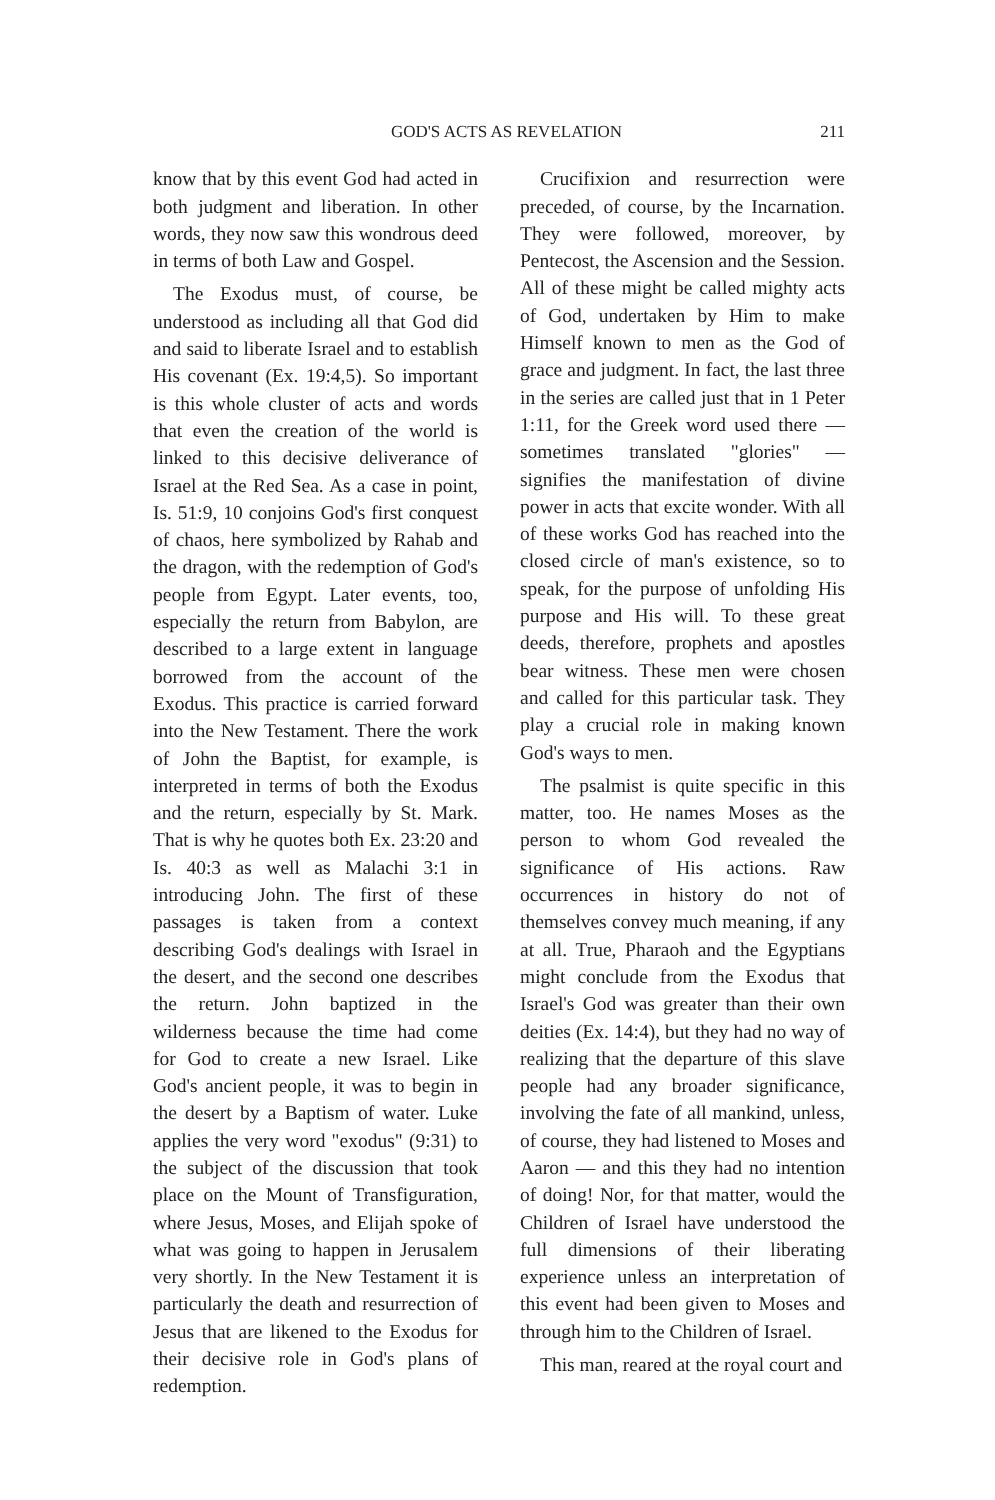GOD'S ACTS AS REVELATION 211
know that by this event God had acted in both judgment and liberation. In other words, they now saw this wondrous deed in terms of both Law and Gospel.
The Exodus must, of course, be understood as including all that God did and said to liberate Israel and to establish His covenant (Ex. 19:4,5). So important is this whole cluster of acts and words that even the creation of the world is linked to this decisive deliverance of Israel at the Red Sea. As a case in point, Is. 51:9, 10 conjoins God's first conquest of chaos, here symbolized by Rahab and the dragon, with the redemption of God's people from Egypt. Later events, too, especially the return from Babylon, are described to a large extent in language borrowed from the account of the Exodus. This practice is carried forward into the New Testament. There the work of John the Baptist, for example, is interpreted in terms of both the Exodus and the return, especially by St. Mark. That is why he quotes both Ex. 23:20 and Is. 40:3 as well as Malachi 3:1 in introducing John. The first of these passages is taken from a context describing God's dealings with Israel in the desert, and the second one describes the return. John baptized in the wilderness because the time had come for God to create a new Israel. Like God's ancient people, it was to begin in the desert by a Baptism of water. Luke applies the very word "exodus" (9:31) to the subject of the discussion that took place on the Mount of Transfiguration, where Jesus, Moses, and Elijah spoke of what was going to happen in Jerusalem very shortly. In the New Testament it is particularly the death and resurrection of Jesus that are likened to the Exodus for their decisive role in God's plans of redemption.
Crucifixion and resurrection were preceded, of course, by the Incarnation. They were followed, moreover, by Pentecost, the Ascension and the Session. All of these might be called mighty acts of God, undertaken by Him to make Himself known to men as the God of grace and judgment. In fact, the last three in the series are called just that in 1 Peter 1:11, for the Greek word used there — sometimes translated "glories" — signifies the manifestation of divine power in acts that excite wonder. With all of these works God has reached into the closed circle of man's existence, so to speak, for the purpose of unfolding His purpose and His will. To these great deeds, therefore, prophets and apostles bear witness. These men were chosen and called for this particular task. They play a crucial role in making known God's ways to men.
The psalmist is quite specific in this matter, too. He names Moses as the person to whom God revealed the significance of His actions. Raw occurrences in history do not of themselves convey much meaning, if any at all. True, Pharaoh and the Egyptians might conclude from the Exodus that Israel's God was greater than their own deities (Ex. 14:4), but they had no way of realizing that the departure of this slave people had any broader significance, involving the fate of all mankind, unless, of course, they had listened to Moses and Aaron — and this they had no intention of doing! Nor, for that matter, would the Children of Israel have understood the full dimensions of their liberating experience unless an interpretation of this event had been given to Moses and through him to the Children of Israel.
This man, reared at the royal court and